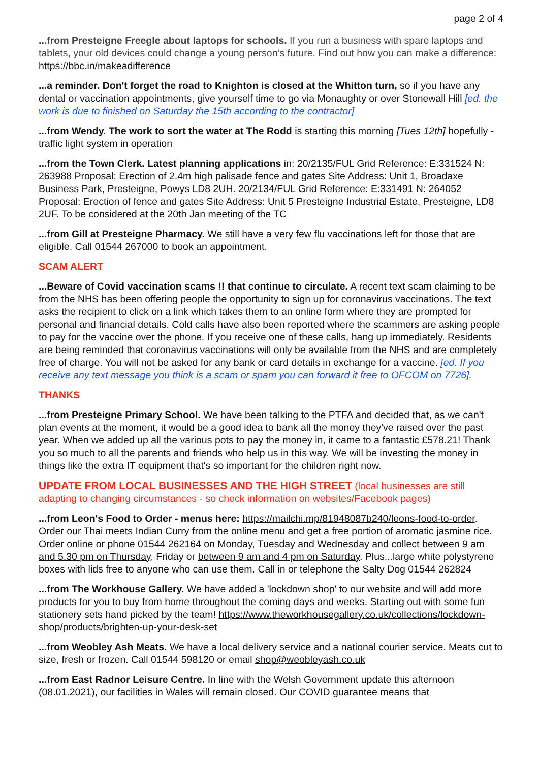page 2 of 4
...from Presteigne Freegle about laptops for schools. If you run a business with spare laptops and tablets, your old devices could change a young person’s future. Find out how you can make a difference: https://bbc.in/makeadifference
...a reminder. Don't forget the road to Knighton is closed at the Whitton turn, so if you have any dental or vaccination appointments, give yourself time to go via Monaughty or over Stonewall Hill [ed. the work is due to finished on Saturday the 15th according to the contractor]
...from Wendy. The work to sort the water at The Rodd is starting this morning [Tues 12th] hopefully - traffic light system in operation
...from the Town Clerk. Latest planning applications in: 20/2135/FUL Grid Reference: E:331524 N: 263988 Proposal: Erection of 2.4m high palisade fence and gates Site Address: Unit 1, Broadaxe Business Park, Presteigne, Powys LD8 2UH. 20/2134/FUL Grid Reference: E:331491 N: 264052 Proposal: Erection of fence and gates Site Address: Unit 5 Presteigne Industrial Estate, Presteigne, LD8 2UF. To be considered at the 20th Jan meeting of the TC
...from Gill at Presteigne Pharmacy. We still have a very few flu vaccinations left for those that are eligible. Call 01544 267000 to book an appointment.
SCAM ALERT
...Beware of Covid vaccination scams !! that continue to circulate. A recent text scam claiming to be from the NHS has been offering people the opportunity to sign up for coronavirus vaccinations. The text asks the recipient to click on a link which takes them to an online form where they are prompted for personal and financial details. Cold calls have also been reported where the scammers are asking people to pay for the vaccine over the phone. If you receive one of these calls, hang up immediately. Residents are being reminded that coronavirus vaccinations will only be available from the NHS and are completely free of charge. You will not be asked for any bank or card details in exchange for a vaccine. [ed. If you receive any text message you think is a scam or spam you can forward it free to OFCOM on 7726].
THANKS
...from Presteigne Primary School. We have been talking to the PTFA and decided that, as we can't plan events at the moment, it would be a good idea to bank all the money they've raised over the past year. When we added up all the various pots to pay the money in, it came to a fantastic £578.21! Thank you so much to all the parents and friends who help us in this way. We will be investing the money in things like the extra IT equipment that's so important for the children right now.
UPDATE FROM LOCAL BUSINESSES AND THE HIGH STREET (local businesses are still adapting to changing circumstances - so check information on websites/Facebook pages)
...from Leon's Food to Order - menus here: https://mailchi.mp/81948087b240/leons-food-to-order. Order our Thai meets Indian Curry from the online menu and get a free portion of aromatic jasmine rice. Order online or phone 01544 262164 on Monday, Tuesday and Wednesday and collect between 9 am and 5.30 pm on Thursday, Friday or between 9 am and 4 pm on Saturday. Plus...large white polystyrene boxes with lids free to anyone who can use them. Call in or telephone the Salty Dog 01544 262824
...from The Workhouse Gallery. We have added a 'lockdown shop' to our website and will add more products for you to buy from home throughout the coming days and weeks. Starting out with some fun stationery sets hand picked by the team! https://www.theworkhousegallery.co.uk/collections/lockdown-shop/products/brighten-up-your-desk-set
...from Weobley Ash Meats. We have a local delivery service and a national courier service. Meats cut to size, fresh or frozen. Call 01544 598120 or email shop@weobleyash.co.uk
...from East Radnor Leisure Centre. In line with the Welsh Government update this afternoon (08.01.2021), our facilities in Wales will remain closed. Our COVID guarantee means that